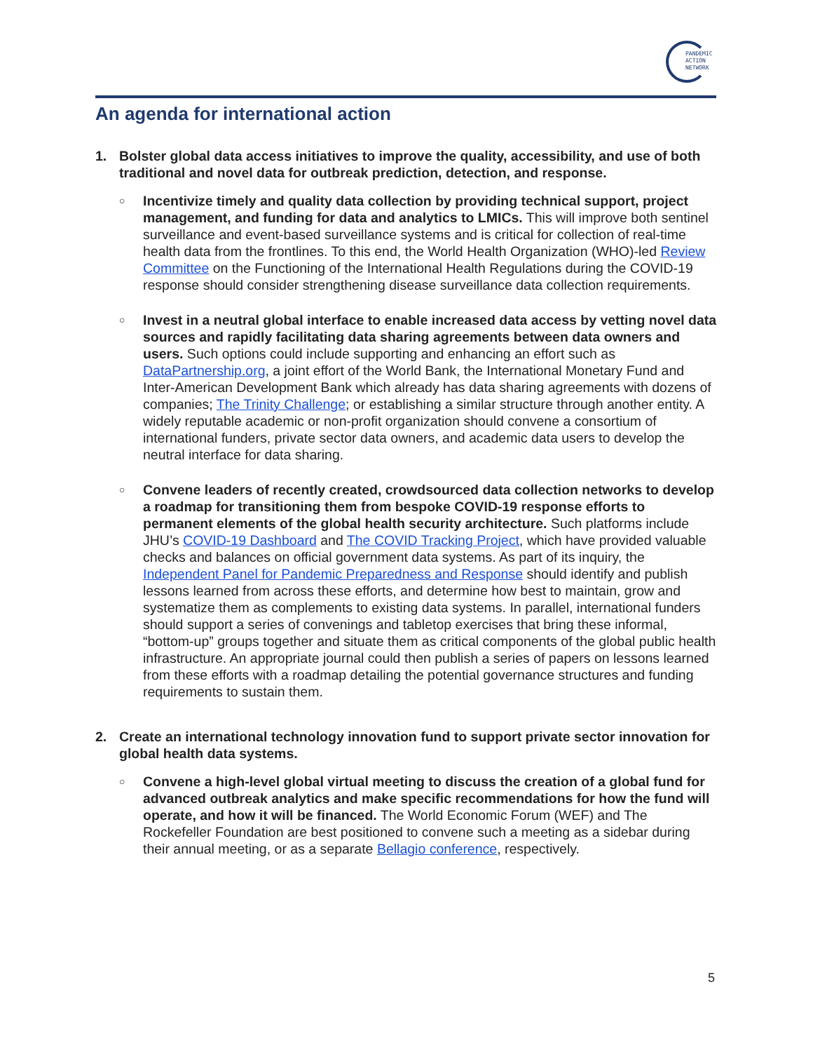PANDEMIC
ACTION
NETWORK
An agenda for international action
1. Bolster global data access initiatives to improve the quality, accessibility, and use of both traditional and novel data for outbreak prediction, detection, and response.
○
Incentivize timely and quality data collection by providing technical support, project management, and funding for data and analytics to LMICs. This will improve both sentinel surveillance and event-based surveillance systems and is critical for collection of real-time health data from the frontlines. To this end, the World Health Organization (WHO)-led Review Committee on the Functioning of the International Health Regulations during the COVID-19 response should consider strengthening disease surveillance data collection requirements.
○
Invest in a neutral global interface to enable increased data access by vetting novel data sources and rapidly facilitating data sharing agreements between data owners and users. Such options could include supporting and enhancing an effort such as DataPartnership.org, a joint effort of the World Bank, the International Monetary Fund and Inter-American Development Bank which already has data sharing agreements with dozens of companies; The Trinity Challenge; or establishing a similar structure through another entity. A widely reputable academic or non-profit organization should convene a consortium of international funders, private sector data owners, and academic data users to develop the neutral interface for data sharing.
○
Convene leaders of recently created, crowdsourced data collection networks to develop a roadmap for transitioning them from bespoke COVID-19 response efforts to permanent elements of the global health security architecture. Such platforms include JHU’s COVID-19 Dashboard and The COVID Tracking Project, which have provided valuable checks and balances on official government data systems. As part of its inquiry, the Independent Panel for Pandemic Preparedness and Response should identify and publish lessons learned from across these efforts, and determine how best to maintain, grow and systematize them as complements to existing data systems. In parallel, international funders should support a series of convenings and tabletop exercises that bring these informal, “bottom-up” groups together and situate them as critical components of the global public health infrastructure. An appropriate journal could then publish a series of papers on lessons learned from these efforts with a roadmap detailing the potential governance structures and funding requirements to sustain them.
2. Create an international technology innovation fund to support private sector innovation for global health data systems.
○
Convene a high-level global virtual meeting to discuss the creation of a global fund for advanced outbreak analytics and make specific recommendations for how the fund will operate, and how it will be financed. The World Economic Forum (WEF) and The Rockefeller Foundation are best positioned to convene such a meeting as a sidebar during their annual meeting, or as a separate Bellagio conference, respectively.
5